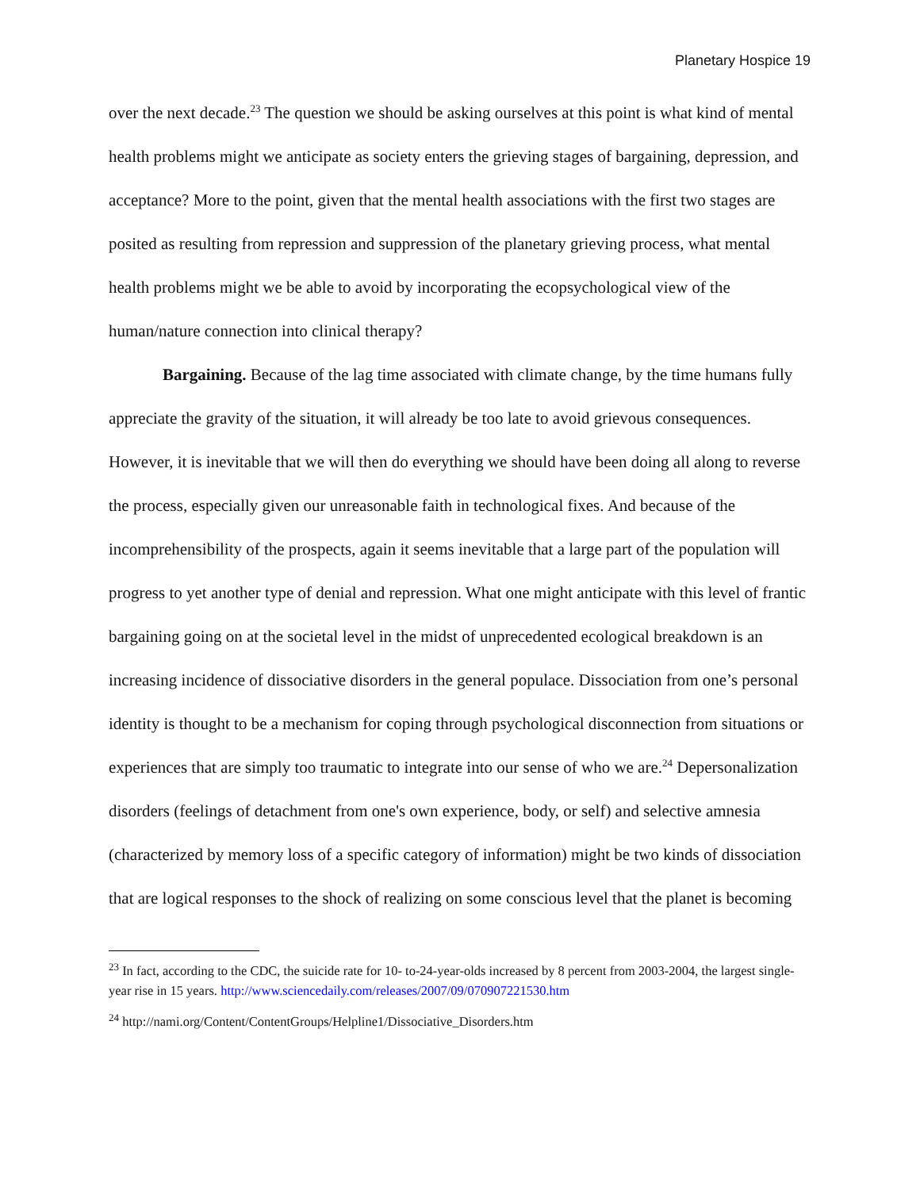Planetary Hospice 19
over the next decade.<sup>23</sup> The question we should be asking ourselves at this point is what kind of mental health problems might we anticipate as society enters the grieving stages of bargaining, depression, and acceptance? More to the point, given that the mental health associations with the first two stages are posited as resulting from repression and suppression of the planetary grieving process, what mental health problems might we be able to avoid by incorporating the ecopsychological view of the human/nature connection into clinical therapy?
Bargaining. Because of the lag time associated with climate change, by the time humans fully appreciate the gravity of the situation, it will already be too late to avoid grievous consequences. However, it is inevitable that we will then do everything we should have been doing all along to reverse the process, especially given our unreasonable faith in technological fixes. And because of the incomprehensibility of the prospects, again it seems inevitable that a large part of the population will progress to yet another type of denial and repression. What one might anticipate with this level of frantic bargaining going on at the societal level in the midst of unprecedented ecological breakdown is an increasing incidence of dissociative disorders in the general populace. Dissociation from one’s personal identity is thought to be a mechanism for coping through psychological disconnection from situations or experiences that are simply too traumatic to integrate into our sense of who we are.<sup>24</sup> Depersonalization disorders (feelings of detachment from one's own experience, body, or self) and selective amnesia (characterized by memory loss of a specific category of information) might be two kinds of dissociation that are logical responses to the shock of realizing on some conscious level that the planet is becoming
<sup>23</sup> In fact, according to the CDC, the suicide rate for 10- to-24-year-olds increased by 8 percent from 2003-2004, the largest single-year rise in 15 years. http://www.sciencedaily.com/releases/2007/09/070907221530.htm
<sup>24</sup> http://nami.org/Content/ContentGroups/Helpline1/Dissociative_Disorders.htm